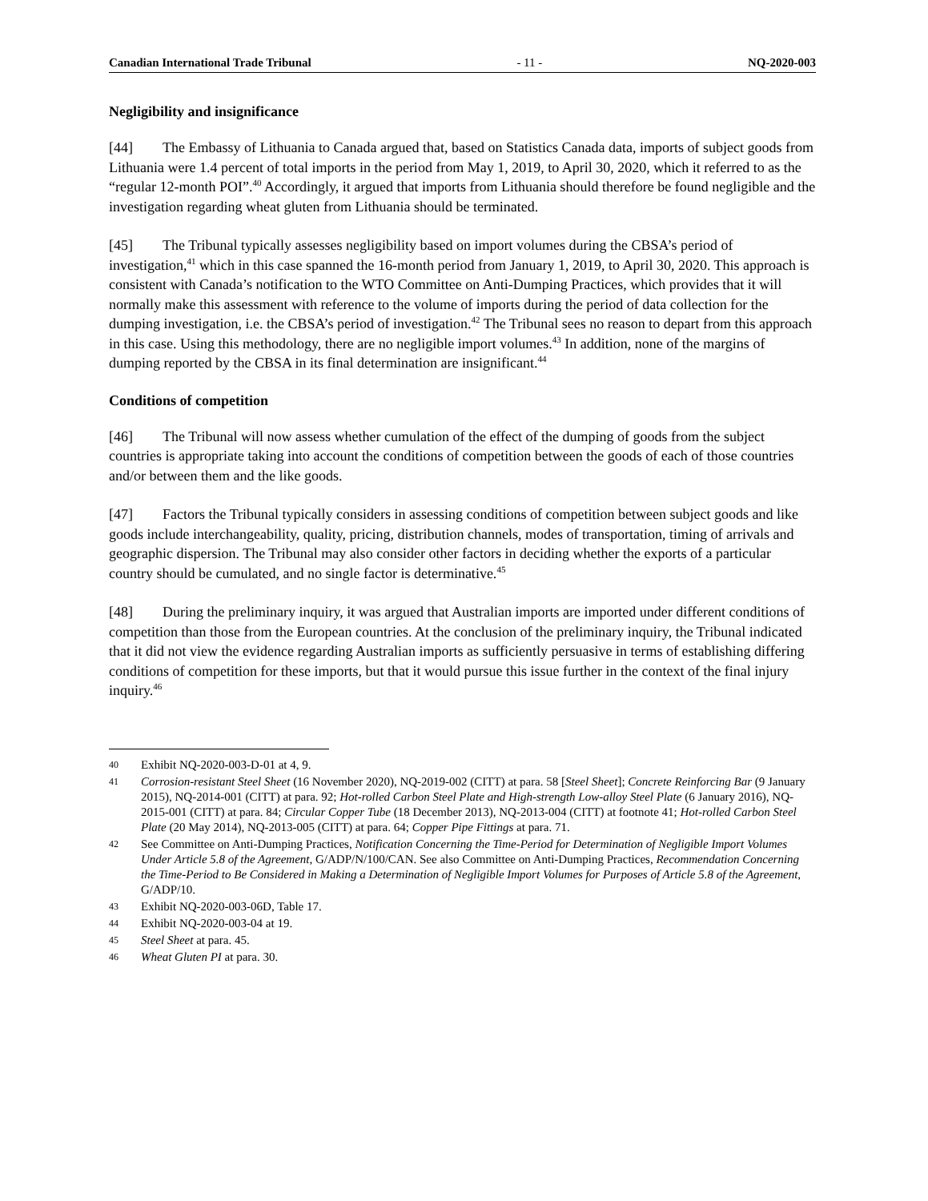Canadian International Trade Tribunal - 11 - NQ-2020-003
Negligibility and insignificance
[44] The Embassy of Lithuania to Canada argued that, based on Statistics Canada data, imports of subject goods from Lithuania were 1.4 percent of total imports in the period from May 1, 2019, to April 30, 2020, which it referred to as the “regular 12-month POI”.<sup>40</sup> Accordingly, it argued that imports from Lithuania should therefore be found negligible and the investigation regarding wheat gluten from Lithuania should be terminated.
[45] The Tribunal typically assesses negligibility based on import volumes during the CBSA’s period of investigation,<sup>41</sup> which in this case spanned the 16-month period from January 1, 2019, to April 30, 2020. This approach is consistent with Canada’s notification to the WTO Committee on Anti-Dumping Practices, which provides that it will normally make this assessment with reference to the volume of imports during the period of data collection for the dumping investigation, i.e. the CBSA’s period of investigation.<sup>42</sup> The Tribunal sees no reason to depart from this approach in this case. Using this methodology, there are no negligible import volumes.<sup>43</sup> In addition, none of the margins of dumping reported by the CBSA in its final determination are insignificant.<sup>44</sup>
Conditions of competition
[46] The Tribunal will now assess whether cumulation of the effect of the dumping of goods from the subject countries is appropriate taking into account the conditions of competition between the goods of each of those countries and/or between them and the like goods.
[47] Factors the Tribunal typically considers in assessing conditions of competition between subject goods and like goods include interchangeability, quality, pricing, distribution channels, modes of transportation, timing of arrivals and geographic dispersion. The Tribunal may also consider other factors in deciding whether the exports of a particular country should be cumulated, and no single factor is determinative.<sup>45</sup>
[48] During the preliminary inquiry, it was argued that Australian imports are imported under different conditions of competition than those from the European countries. At the conclusion of the preliminary inquiry, the Tribunal indicated that it did not view the evidence regarding Australian imports as sufficiently persuasive in terms of establishing differing conditions of competition for these imports, but that it would pursue this issue further in the context of the final injury inquiry.<sup>46</sup>
40 Exhibit NQ-2020-003-D-01 at 4, 9.
41 Corrosion-resistant Steel Sheet (16 November 2020), NQ-2019-002 (CITT) at para. 58 [Steel Sheet]; Concrete Reinforcing Bar (9 January 2015), NQ-2014-001 (CITT) at para. 92; Hot-rolled Carbon Steel Plate and High-strength Low-alloy Steel Plate (6 January 2016), NQ-2015-001 (CITT) at para. 84; Circular Copper Tube (18 December 2013), NQ-2013-004 (CITT) at footnote 41; Hot-rolled Carbon Steel Plate (20 May 2014), NQ-2013-005 (CITT) at para. 64; Copper Pipe Fittings at para. 71.
42 See Committee on Anti-Dumping Practices, Notification Concerning the Time-Period for Determination of Negligible Import Volumes Under Article 5.8 of the Agreement, G/ADP/N/100/CAN. See also Committee on Anti-Dumping Practices, Recommendation Concerning the Time-Period to Be Considered in Making a Determination of Negligible Import Volumes for Purposes of Article 5.8 of the Agreement, G/ADP/10.
43 Exhibit NQ-2020-003-06D, Table 17.
44 Exhibit NQ-2020-003-04 at 19.
45 Steel Sheet at para. 45.
46 Wheat Gluten PI at para. 30.